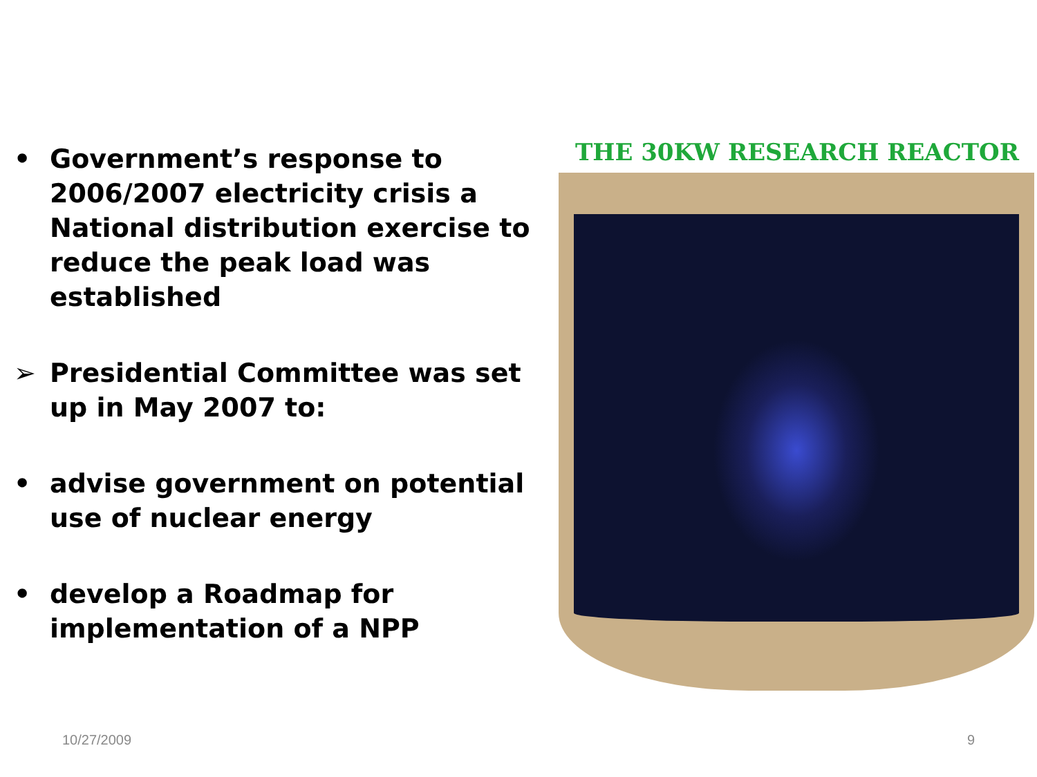• Government’s response to 2006/2007 electricity crisis a National distribution exercise to reduce the peak load was established
➢ Presidential Committee was set up in May 2007 to:
• advise government on potential use of nuclear energy
• develop a Roadmap for implementation of a NPP
THE 30KW RESEARCH REACTOR
10/27/2009 9